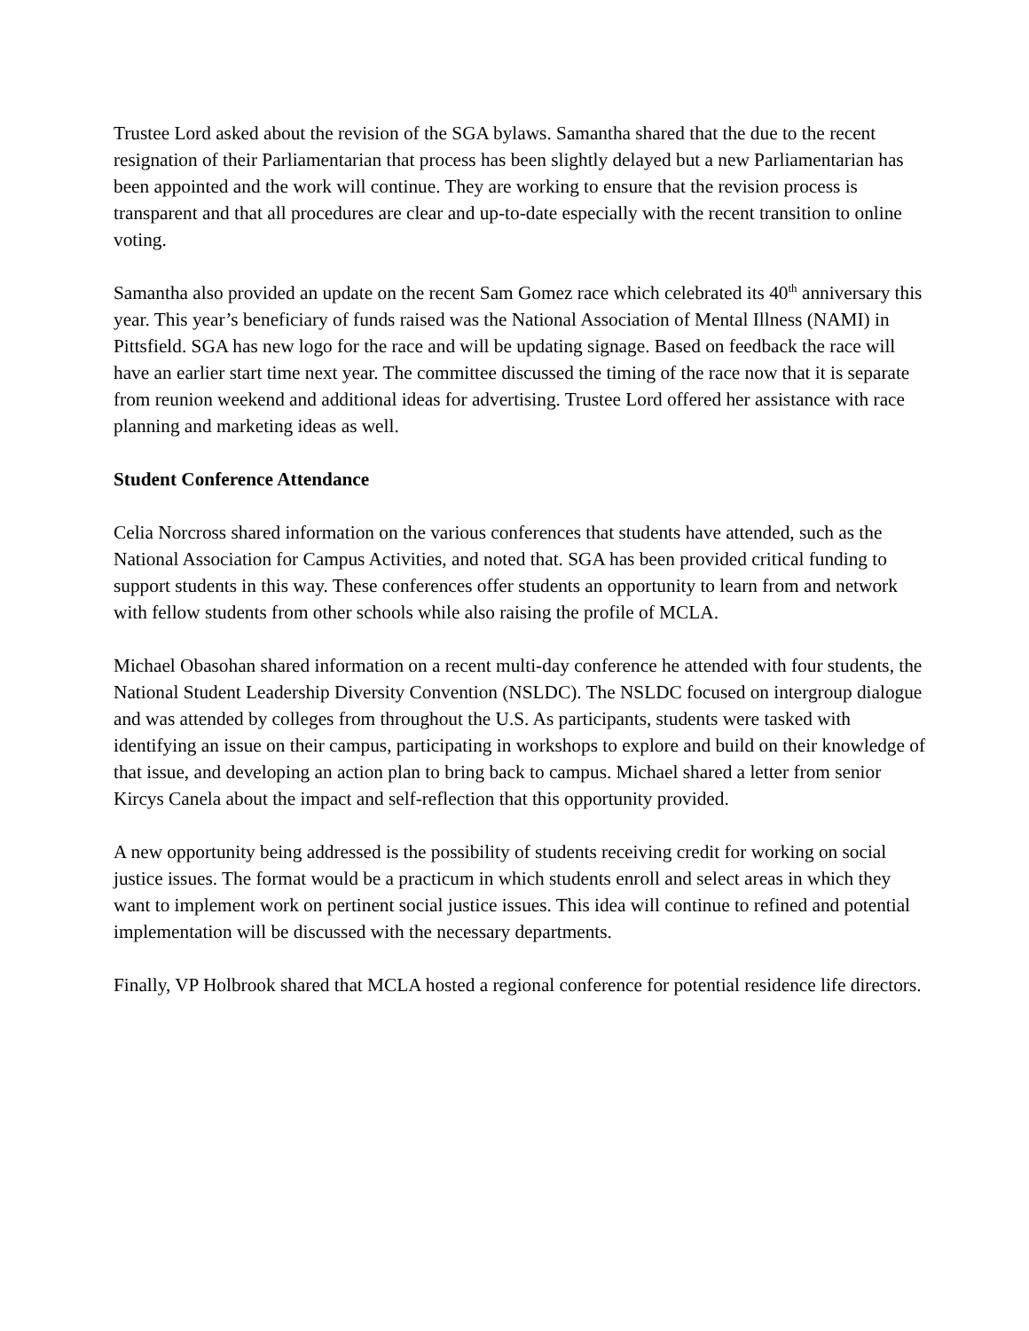Trustee Lord asked about the revision of the SGA bylaws. Samantha shared that the due to the recent resignation of their Parliamentarian that process has been slightly delayed but a new Parliamentarian has been appointed and the work will continue. They are working to ensure that the revision process is transparent and that all procedures are clear and up-to-date especially with the recent transition to online voting.
Samantha also provided an update on the recent Sam Gomez race which celebrated its 40<sup>th</sup> anniversary this year. This year’s beneficiary of funds raised was the National Association of Mental Illness (NAMI) in Pittsfield. SGA has new logo for the race and will be updating signage. Based on feedback the race will have an earlier start time next year. The committee discussed the timing of the race now that it is separate from reunion weekend and additional ideas for advertising. Trustee Lord offered her assistance with race planning and marketing ideas as well.
Student Conference Attendance
Celia Norcross shared information on the various conferences that students have attended, such as the National Association for Campus Activities, and noted that. SGA has been provided critical funding to support students in this way. These conferences offer students an opportunity to learn from and network with fellow students from other schools while also raising the profile of MCLA.
Michael Obasohan shared information on a recent multi-day conference he attended with four students, the National Student Leadership Diversity Convention (NSLDC). The NSLDC focused on intergroup dialogue and was attended by colleges from throughout the U.S. As participants, students were tasked with identifying an issue on their campus, participating in workshops to explore and build on their knowledge of that issue, and developing an action plan to bring back to campus. Michael shared a letter from senior Kircys Canela about the impact and self-reflection that this opportunity provided.
A new opportunity being addressed is the possibility of students receiving credit for working on social justice issues. The format would be a practicum in which students enroll and select areas in which they want to implement work on pertinent social justice issues. This idea will continue to refined and potential implementation will be discussed with the necessary departments.
Finally, VP Holbrook shared that MCLA hosted a regional conference for potential residence life directors.